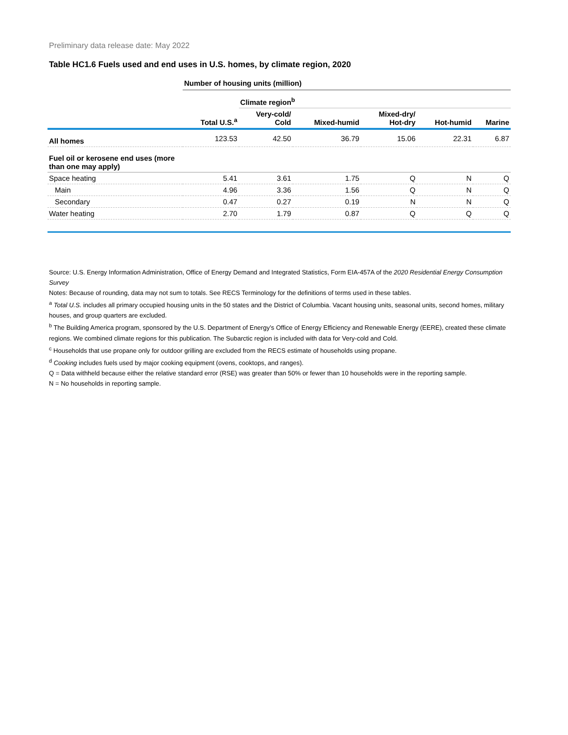Preliminary data release date: May 2022
Table HC1.6 Fuels used and end uses in U.S. homes, by climate region, 2020
| | Number of housing units (million) | | | | | |
| --- | --- | --- | --- | --- | --- | --- |
| | | Climate region<sup>b</sup> | | | | |
| | Total U.S.<sup>a</sup> | Very-cold/ Cold | Mixed-humid | Mixed-dry/ Hot-dry | Hot-humid | Marine |
| All homes | 123.53 | 42.50 | 36.79 | 15.06 | 22.31 | 6.87 |
| Fuel oil or kerosene end uses (more than one may apply) | | | | | | |
| Space heating | 5.41 | 3.61 | 1.75 | Q | N | Q |
| Main | 4.96 | 3.36 | 1.56 | Q | N | Q |
| Secondary | 0.47 | 0.27 | 0.19 | N | N | Q |
| Water heating | 2.70 | 1.79 | 0.87 | Q | Q | Q |
Source: U.S. Energy Information Administration, Office of Energy Demand and Integrated Statistics, Form EIA-457A of the 2020 Residential Energy Consumption Survey
Notes: Because of rounding, data may not sum to totals. See RECS Terminology for the definitions of terms used in these tables.
<sup>a</sup> Total U.S. includes all primary occupied housing units in the 50 states and the District of Columbia. Vacant housing units, seasonal units, second homes, military houses, and group quarters are excluded.
<sup>b</sup> The Building America program, sponsored by the U.S. Department of Energy’s Office of Energy Efficiency and Renewable Energy (EERE), created these climate regions. We combined climate regions for this publication. The Subarctic region is included with data for Very-cold and Cold.
<sup>c</sup> Households that use propane only for outdoor grilling are excluded from the RECS estimate of households using propane.
<sup>d</sup> Cooking includes fuels used by major cooking equipment (ovens, cooktops, and ranges).
Q = Data withheld because either the relative standard error (RSE) was greater than 50% or fewer than 10 households were in the reporting sample.
N = No households in reporting sample.